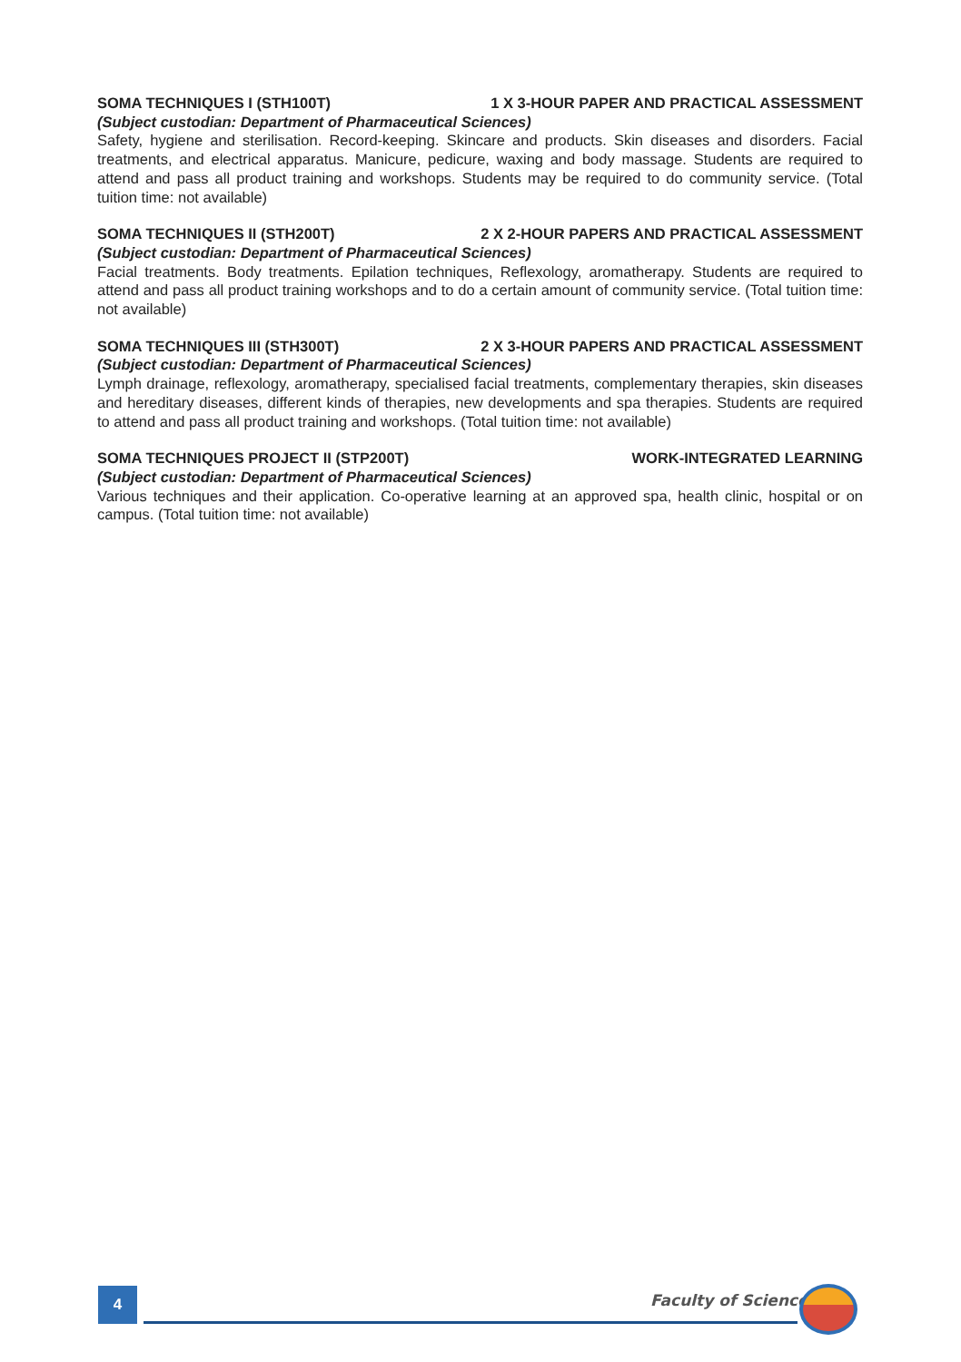SOMA TECHNIQUES I (STH100T) 1 X 3-HOUR PAPER AND PRACTICAL ASSESSMENT
(Subject custodian: Department of Pharmaceutical Sciences)
Safety, hygiene and sterilisation. Record-keeping. Skincare and products. Skin diseases and disorders. Facial treatments, and electrical apparatus. Manicure, pedicure, waxing and body massage. Students are required to attend and pass all product training and workshops. Students may be required to do community service. (Total tuition time: not available)
SOMA TECHNIQUES II (STH200T) 2 X 2-HOUR PAPERS AND PRACTICAL ASSESSMENT
(Subject custodian: Department of Pharmaceutical Sciences)
Facial treatments. Body treatments. Epilation techniques, Reflexology, aromatherapy. Students are required to attend and pass all product training workshops and to do a certain amount of community service. (Total tuition time: not available)
SOMA TECHNIQUES III (STH300T) 2 X 3-HOUR PAPERS AND PRACTICAL ASSESSMENT
(Subject custodian: Department of Pharmaceutical Sciences)
Lymph drainage, reflexology, aromatherapy, specialised facial treatments, complementary therapies, skin diseases and hereditary diseases, different kinds of therapies, new developments and spa therapies. Students are required to attend and pass all product training and workshops. (Total tuition time: not available)
SOMA TECHNIQUES PROJECT II (STP200T) WORK-INTEGRATED LEARNING
(Subject custodian: Department of Pharmaceutical Sciences)
Various techniques and their application. Co-operative learning at an approved spa, health clinic, hospital or on campus. (Total tuition time: not available)
4 Faculty of Science